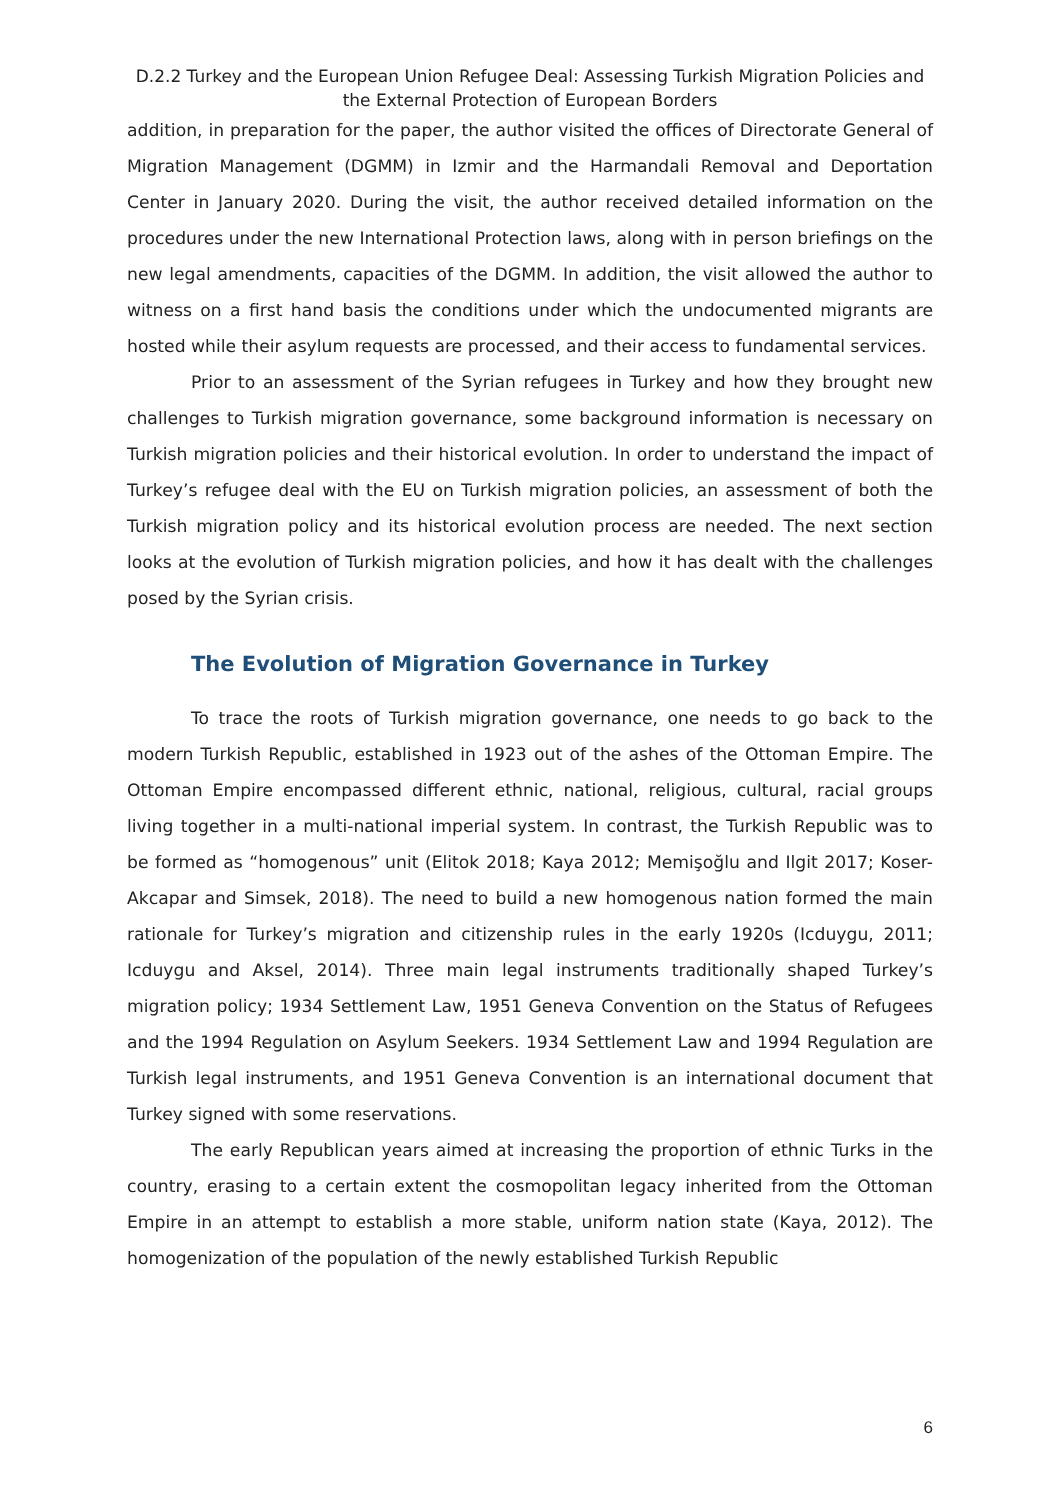D.2.2 Turkey and the European Union Refugee Deal: Assessing Turkish Migration Policies and the External Protection of European Borders
addition, in preparation for the paper, the author visited the offices of Directorate General of Migration Management (DGMM) in Izmir and the Harmandali Removal and Deportation Center in January 2020. During the visit, the author received detailed information on the procedures under the new International Protection laws, along with in person briefings on the new legal amendments, capacities of the DGMM. In addition, the visit allowed the author to witness on a first hand basis the conditions under which the undocumented migrants are hosted while their asylum requests are processed, and their access to fundamental services.
Prior to an assessment of the Syrian refugees in Turkey and how they brought new challenges to Turkish migration governance, some background information is necessary on Turkish migration policies and their historical evolution. In order to understand the impact of Turkey’s refugee deal with the EU on Turkish migration policies, an assessment of both the Turkish migration policy and its historical evolution process are needed. The next section looks at the evolution of Turkish migration policies, and how it has dealt with the challenges posed by the Syrian crisis.
The Evolution of Migration Governance in Turkey
To trace the roots of Turkish migration governance, one needs to go back to the modern Turkish Republic, established in 1923 out of the ashes of the Ottoman Empire. The Ottoman Empire encompassed different ethnic, national, religious, cultural, racial groups living together in a multi-national imperial system. In contrast, the Turkish Republic was to be formed as “homogenous” unit (Elitok 2018; Kaya 2012; Memişoğlu and Ilgit 2017; Koser-Akcapar and Simsek, 2018). The need to build a new homogenous nation formed the main rationale for Turkey’s migration and citizenship rules in the early 1920s (Icduygu, 2011; Icduygu and Aksel, 2014). Three main legal instruments traditionally shaped Turkey’s migration policy; 1934 Settlement Law, 1951 Geneva Convention on the Status of Refugees and the 1994 Regulation on Asylum Seekers. 1934 Settlement Law and 1994 Regulation are Turkish legal instruments, and 1951 Geneva Convention is an international document that Turkey signed with some reservations.
The early Republican years aimed at increasing the proportion of ethnic Turks in the country, erasing to a certain extent the cosmopolitan legacy inherited from the Ottoman Empire in an attempt to establish a more stable, uniform nation state (Kaya, 2012). The homogenization of the population of the newly established Turkish Republic
6